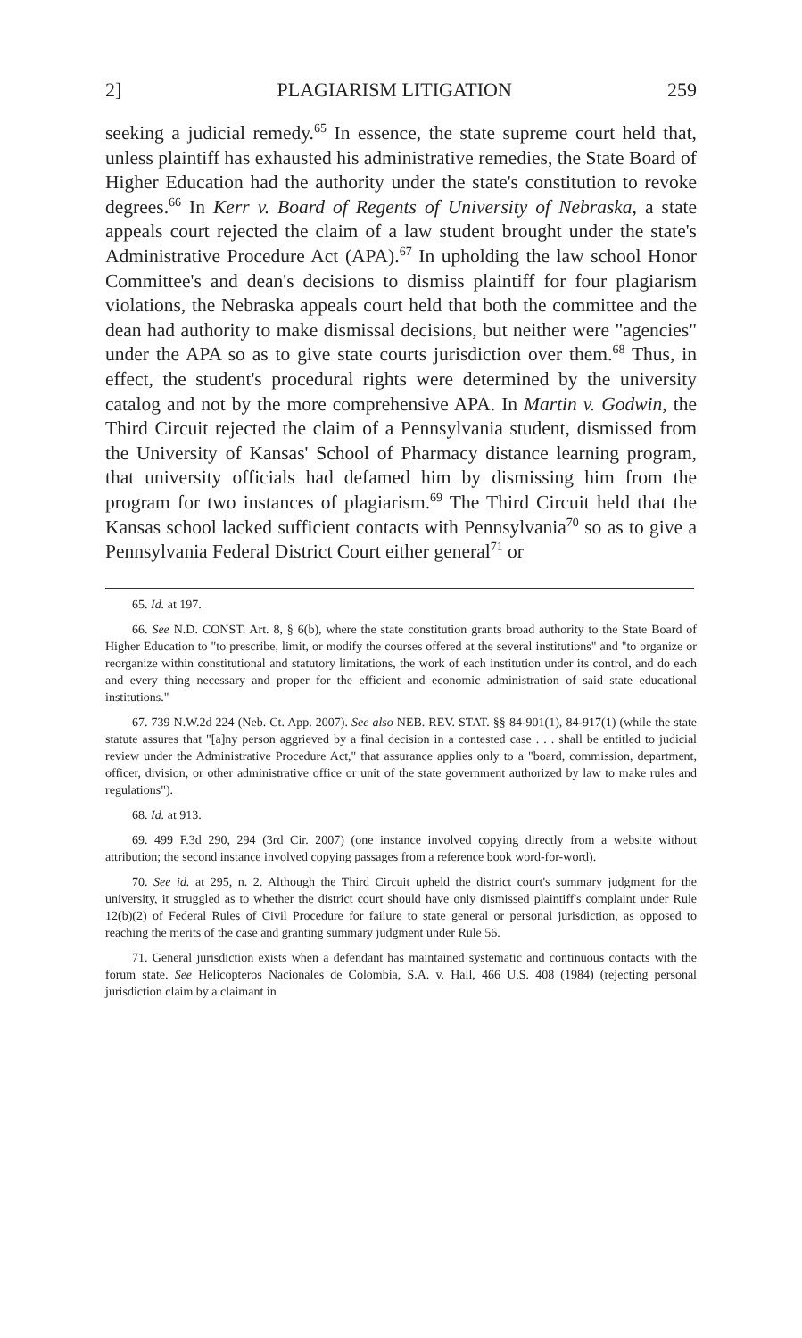2] PLAGIARISM LITIGATION 259
seeking a judicial remedy.<sup>65</sup> In essence, the state supreme court held that, unless plaintiff has exhausted his administrative remedies, the State Board of Higher Education had the authority under the state's constitution to revoke degrees.<sup>66</sup> In Kerr v. Board of Regents of University of Nebraska, a state appeals court rejected the claim of a law student brought under the state's Administrative Procedure Act (APA).<sup>67</sup> In upholding the law school Honor Committee's and dean's decisions to dismiss plaintiff for four plagiarism violations, the Nebraska appeals court held that both the committee and the dean had authority to make dismissal decisions, but neither were "agencies" under the APA so as to give state courts jurisdiction over them.<sup>68</sup> Thus, in effect, the student's procedural rights were determined by the university catalog and not by the more comprehensive APA. In Martin v. Godwin, the Third Circuit rejected the claim of a Pennsylvania student, dismissed from the University of Kansas' School of Pharmacy distance learning program, that university officials had defamed him by dismissing him from the program for two instances of plagiarism.<sup>69</sup> The Third Circuit held that the Kansas school lacked sufficient contacts with Pennsylvania<sup>70</sup> so as to give a Pennsylvania Federal District Court either general<sup>71</sup> or
65. Id. at 197.
66. See N.D. CONST. Art. 8, § 6(b), where the state constitution grants broad authority to the State Board of Higher Education to "to prescribe, limit, or modify the courses offered at the several institutions" and "to organize or reorganize within constitutional and statutory limitations, the work of each institution under its control, and do each and every thing necessary and proper for the efficient and economic administration of said state educational institutions."
67. 739 N.W.2d 224 (Neb. Ct. App. 2007). See also NEB. REV. STAT. §§ 84-901(1), 84-917(1) (while the state statute assures that "[a]ny person aggrieved by a final decision in a contested case . . . shall be entitled to judicial review under the Administrative Procedure Act," that assurance applies only to a "board, commission, department, officer, division, or other administrative office or unit of the state government authorized by law to make rules and regulations").
68. Id. at 913.
69. 499 F.3d 290, 294 (3rd Cir. 2007) (one instance involved copying directly from a website without attribution; the second instance involved copying passages from a reference book word-for-word).
70. See id. at 295, n. 2. Although the Third Circuit upheld the district court's summary judgment for the university, it struggled as to whether the district court should have only dismissed plaintiff's complaint under Rule 12(b)(2) of Federal Rules of Civil Procedure for failure to state general or personal jurisdiction, as opposed to reaching the merits of the case and granting summary judgment under Rule 56.
71. General jurisdiction exists when a defendant has maintained systematic and continuous contacts with the forum state. See Helicopteros Nacionales de Colombia, S.A. v. Hall, 466 U.S. 408 (1984) (rejecting personal jurisdiction claim by a claimant in